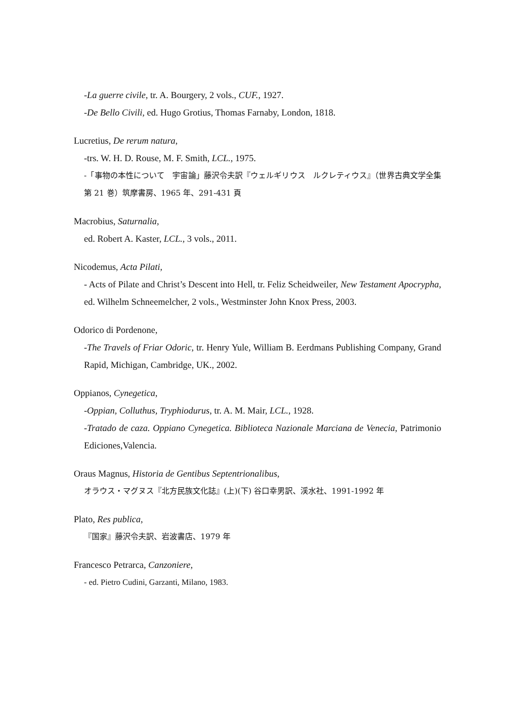-La guerre civile, tr. A. Bourgery, 2 vols., CUF., 1927.
-De Bello Civili, ed. Hugo Grotius, Thomas Farnaby, London, 1818.
Lucretius, De rerum natura,
-trs. W. H. D. Rouse, M. F. Smith, LCL., 1975.
-「事物の本性について　宇宙論」藤沢令夫訳『ウェルギリウス　ルクレティウス』（世界古典文学全集第 21 巻）筑摩書房、1965 年、291-431 頁
Macrobius, Saturnalia,
ed. Robert A. Kaster, LCL., 3 vols., 2011.
Nicodemus, Acta Pilati,
- Acts of Pilate and Christ’s Descent into Hell, tr. Feliz Scheidweiler, New Testament Apocrypha, ed. Wilhelm Schneemelcher, 2 vols., Westminster John Knox Press, 2003.
Odorico di Pordenone,
-The Travels of Friar Odoric, tr. Henry Yule, William B. Eerdmans Publishing Company, Grand Rapid, Michigan, Cambridge, UK., 2002.
Oppianos, Cynegetica,
-Oppian, Colluthus, Tryphiodurus, tr. A. M. Mair, LCL., 1928.
-Tratado de caza. Oppiano Cynegetica. Biblioteca Nazionale Marciana de Venecia, Patrimonio Ediciones,Valencia.
Oraus Magnus, Historia de Gentibus Septentrionalibus,
オラウス・マグヌス『北方民族文化誌』(上)(下) 谷口幸男訳、渓水社、1991-1992 年
Plato, Res publica,
『国家』藤沢令夫訳、岩波書店、1979 年
Francesco Petrarca, Canzoniere,
- ed. Pietro Cudini, Garzanti, Milano, 1983.